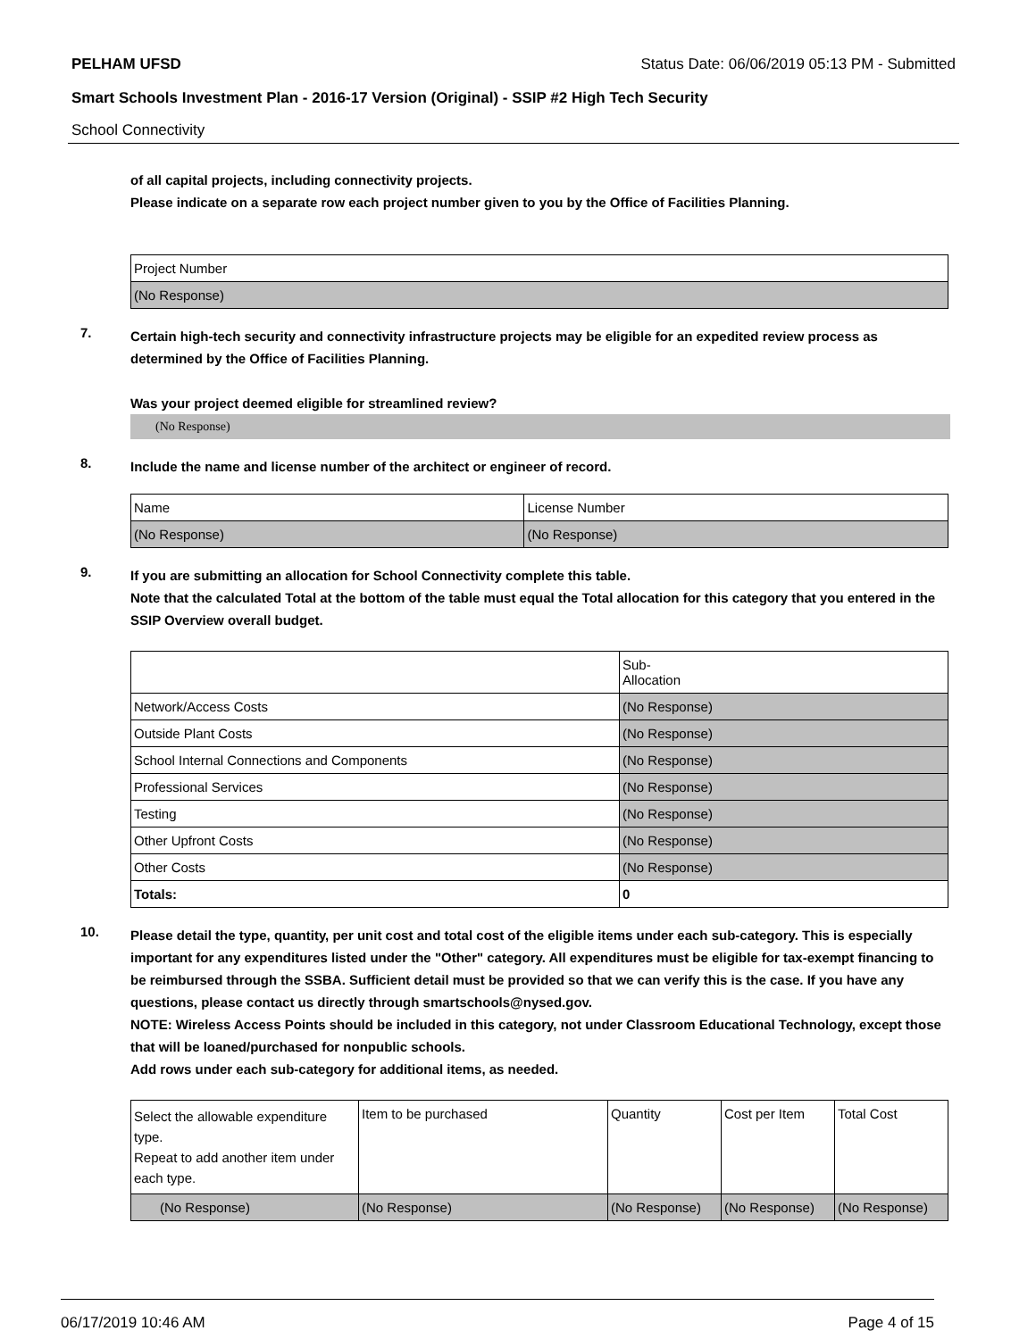PELHAM UFSD Status Date: 06/06/2019 05:13 PM - Submitted
Smart Schools Investment Plan - 2016-17 Version (Original) - SSIP #2 High Tech Security
School Connectivity
of all capital projects, including connectivity projects.
Please indicate on a separate row each project number given to you by the Office of Facilities Planning.
| Project Number |
| --- |
| (No Response) |
7.
Certain high-tech security and connectivity infrastructure projects may be eligible for an expedited review process as determined by the Office of Facilities Planning.
Was your project deemed eligible for streamlined review?
(No Response)
8.
Include the name and license number of the architect or engineer of record.
| Name | License Number |
| --- | --- |
| (No Response) | (No Response) |
9.
If you are submitting an allocation for School Connectivity complete this table.
Note that the calculated Total at the bottom of the table must equal the Total allocation for this category that you entered in the SSIP Overview overall budget.
| | Sub- Allocation |
| --- | --- |
| Network/Access Costs | (No Response) |
| Outside Plant Costs | (No Response) |
| School Internal Connections and Components | (No Response) |
| Professional Services | (No Response) |
| Testing | (No Response) |
| Other Upfront Costs | (No Response) |
| Other Costs | (No Response) |
| Totals: | 0 |
10.
Please detail the type, quantity, per unit cost and total cost of the eligible items under each sub-category. This is especially important for any expenditures listed under the "Other" category. All expenditures must be eligible for tax-exempt financing to be reimbursed through the SSBA. Sufficient detail must be provided so that we can verify this is the case. If you have any questions, please contact us directly through smartschools@nysed.gov.
NOTE: Wireless Access Points should be included in this category, not under Classroom Educational Technology, except those that will be loaned/purchased for nonpublic schools.
Add rows under each sub-category for additional items, as needed.
| Select the allowable expenditure type. Repeat to add another item under each type. | Item to be purchased | Quantity | Cost per Item | Total Cost |
| --- | --- | --- | --- | --- |
| (No Response) | (No Response) | (No Response) | (No Response) | (No Response) |
06/17/2019 10:46 AM Page 4 of 15